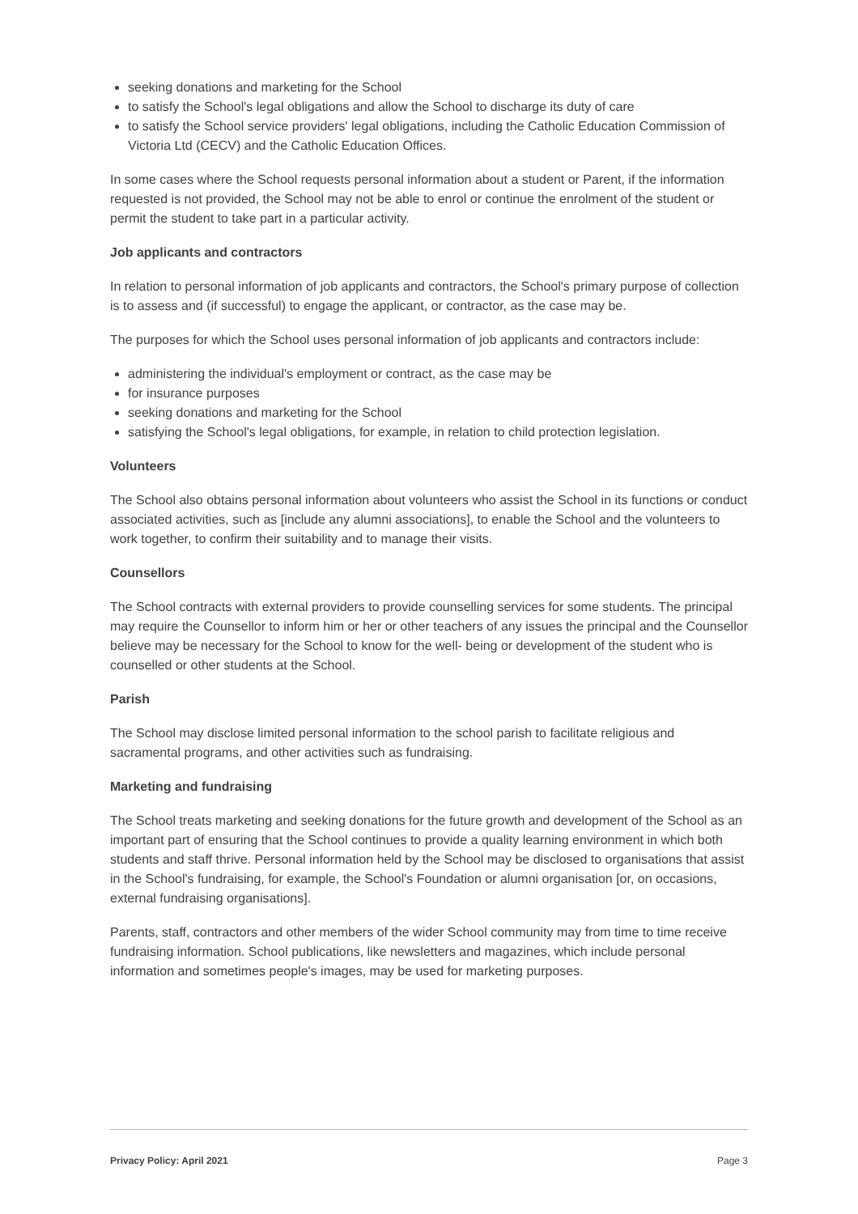seeking donations and marketing for the School
to satisfy the School's legal obligations and allow the School to discharge its duty of care
to satisfy the School service providers' legal obligations, including the Catholic Education Commission of Victoria Ltd (CECV) and the Catholic Education Offices.
In some cases where the School requests personal information about a student or Parent, if the information requested is not provided, the School may not be able to enrol or continue the enrolment of the student or permit the student to take part in a particular activity.
Job applicants and contractors
In relation to personal information of job applicants and contractors, the School's primary purpose of collection is to assess and (if successful) to engage the applicant, or contractor, as the case may be.
The purposes for which the School uses personal information of job applicants and contractors include:
administering the individual's employment or contract, as the case may be
for insurance purposes
seeking donations and marketing for the School
satisfying the School's legal obligations, for example, in relation to child protection legislation.
Volunteers
The School also obtains personal information about volunteers who assist the School in its functions or conduct associated activities, such as [include any alumni associations], to enable the School and the volunteers to work together, to confirm their suitability and to manage their visits.
Counsellors
The School contracts with external providers to provide counselling services for some students. The principal may require the Counsellor to inform him or her or other teachers of any issues the principal and the Counsellor believe may be necessary for the School to know for the well- being or development of the student who is counselled or other students at the School.
Parish
The School may disclose limited personal information to the school parish to facilitate religious and sacramental programs, and other activities such as fundraising.
Marketing and fundraising
The School treats marketing and seeking donations for the future growth and development of the School as an important part of ensuring that the School continues to provide a quality learning environment in which both students and staff thrive. Personal information held by the School may be disclosed to organisations that assist in the School's fundraising, for example, the School's Foundation or alumni organisation [or, on occasions, external fundraising organisations].
Parents, staff, contractors and other members of the wider School community may from time to time receive fundraising information. School publications, like newsletters and magazines, which include personal information and sometimes people's images, may be used for marketing purposes.
Privacy Policy: April 2021 Page 3